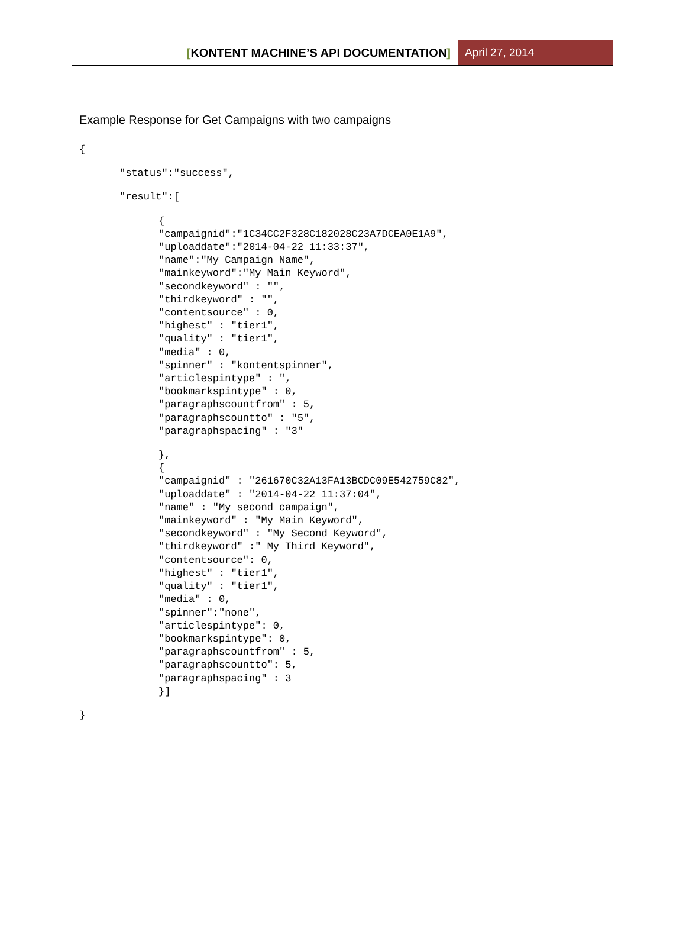[KONTENT MACHINE’S API DOCUMENTATION]
April 27, 2014
Example Response for Get Campaigns with two campaigns
{
"status":"success",
"result":[
{
"campaignid":"1C34CC2F328C182028C23A7DCEA0E1A9",
"uploaddate":"2014-04-22 11:33:37",
"name":"My Campaign Name",
"mainkeyword":"My Main Keyword",
"secondkeyword" : "",
"thirdkeyword" : "",
"contentsource" : 0,
"highest" : "tier1",
"quality" : "tier1",
"media" : 0,
"spinner" : "kontentspinner",
"articlespintype" : ",
"bookmarkspintype" : 0,
"paragraphscountfrom" : 5,
"paragraphscountto" : "5",
"paragraphspacing" : "3"
},
{
"campaignid" : "261670C32A13FA13BCDC09E542759C82",
"uploaddate" : "2014-04-22 11:37:04",
"name" : "My second campaign",
"mainkeyword" : "My Main Keyword",
"secondkeyword" : "My Second Keyword",
"thirdkeyword" :" My Third Keyword",
"contentsource": 0,
"highest" : "tier1",
"quality" : "tier1",
"media" : 0,
"spinner":"none",
"articlespintype": 0,
"bookmarkspintype": 0,
"paragraphscountfrom" : 5,
"paragraphscountto": 5,
"paragraphspacing" : 3
}]
}